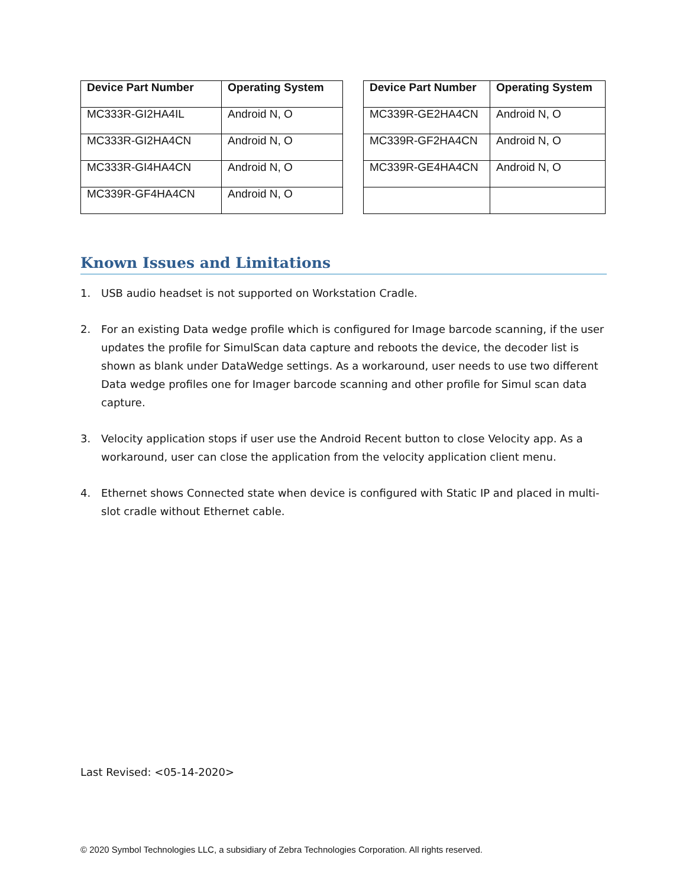| Device Part Number | Operating System |
| --- | --- |
| MC333R-GI2HA4IL | Android N, O |
| MC333R-GI2HA4CN | Android N, O |
| MC333R-GI4HA4CN | Android N, O |
| MC339R-GF4HA4CN | Android N, O |
| Device Part Number | Operating System |
| --- | --- |
| MC339R-GE2HA4CN | Android N, O |
| MC339R-GF2HA4CN | Android N, O |
| MC339R-GE4HA4CN | Android N, O |
Known Issues and Limitations
1. USB audio headset is not supported on Workstation Cradle.
2. For an existing Data wedge profile which is configured for Image barcode scanning, if the user updates the profile for SimulScan data capture and reboots the device, the decoder list is shown as blank under DataWedge settings. As a workaround, user needs to use two different Data wedge profiles one for Imager barcode scanning and other profile for Simul scan data capture.
3. Velocity application stops if user use the Android Recent button to close Velocity app. As a workaround, user can close the application from the velocity application client menu.
4. Ethernet shows Connected state when device is configured with Static IP and placed in multi-slot cradle without Ethernet cable.
Last Revised: <05-14-2020>
© 2020 Symbol Technologies LLC, a subsidiary of Zebra Technologies Corporation. All rights reserved.